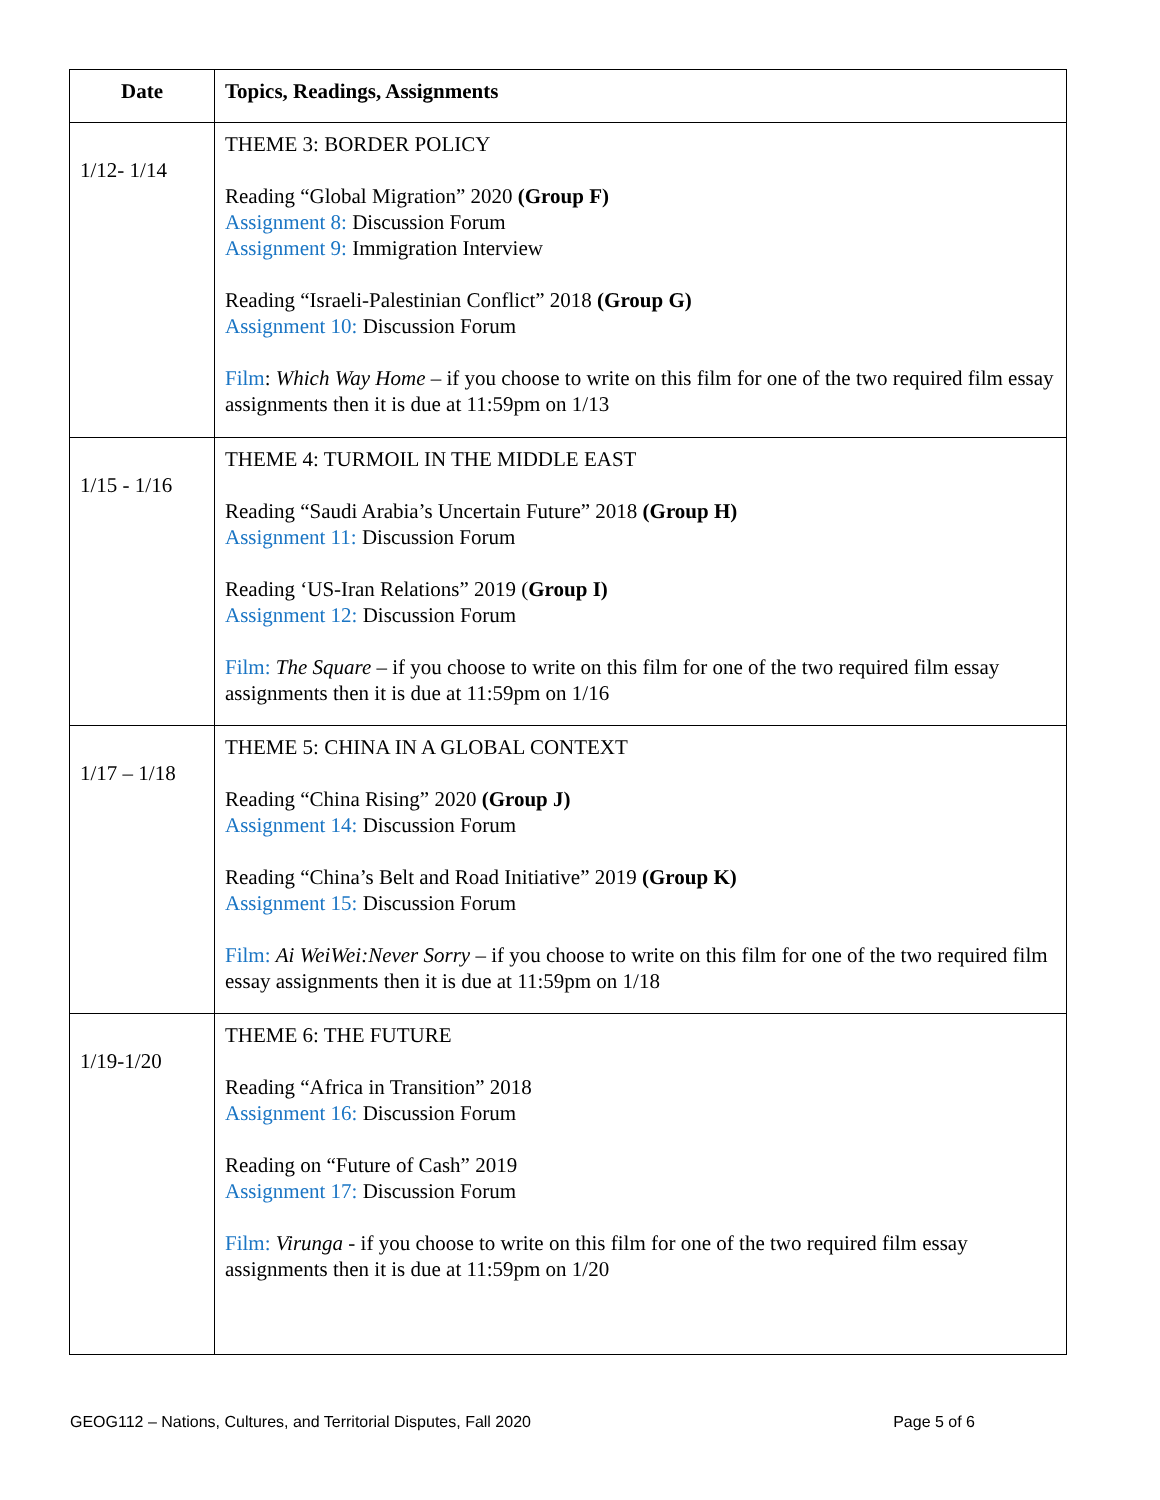| Date | Topics, Readings, Assignments |
| --- | --- |
| 1/12- 1/14 | THEME 3: BORDER POLICY Reading “Global Migration” 2020 (Group F) Assignment 8: Discussion Forum Assignment 9: Immigration Interview Reading “Israeli-Palestinian Conflict” 2018 (Group G) Assignment 10: Discussion Forum Film : Which Way Home – if you choose to write on this film for one of the two required film essay assignments then it is due at 11:59pm on 1/13 |
| 1/15 - 1/16 | THEME 4: TURMOIL IN THE MIDDLE EAST Reading “Saudi Arabia’s Uncertain Future” 2018 (Group H) Assignment 11: Discussion Forum Reading ‘US-Iran Relations” 2019 ( Group I) Assignment 12: Discussion Forum Film: The Square – if you choose to write on this film for one of the two required film essay assignments then it is due at 11:59pm on 1/16 |
| 1/17 – 1/18 | THEME 5: CHINA IN A GLOBAL CONTEXT Reading “China Rising” 2020 (Group J) Assignment 14: Discussion Forum Reading “China’s Belt and Road Initiative” 2019 (Group K) Assignment 15: Discussion Forum Film: Ai WeiWei:Never Sorry – if you choose to write on this film for one of the two required film essay assignments then it is due at 11:59pm on 1/18 |
| 1/19-1/20 | THEME 6: THE FUTURE Reading “Africa in Transition” 2018 Assignment 16: Discussion Forum Reading on “Future of Cash” 2019 Assignment 17: Discussion Forum Film: Virunga - if you choose to write on this film for one of the two required film essay assignments then it is due at 11:59pm on 1/20 |
GEOG112 – Nations, Cultures, and Territorial Disputes, Fall 2020 Page 5 of 6